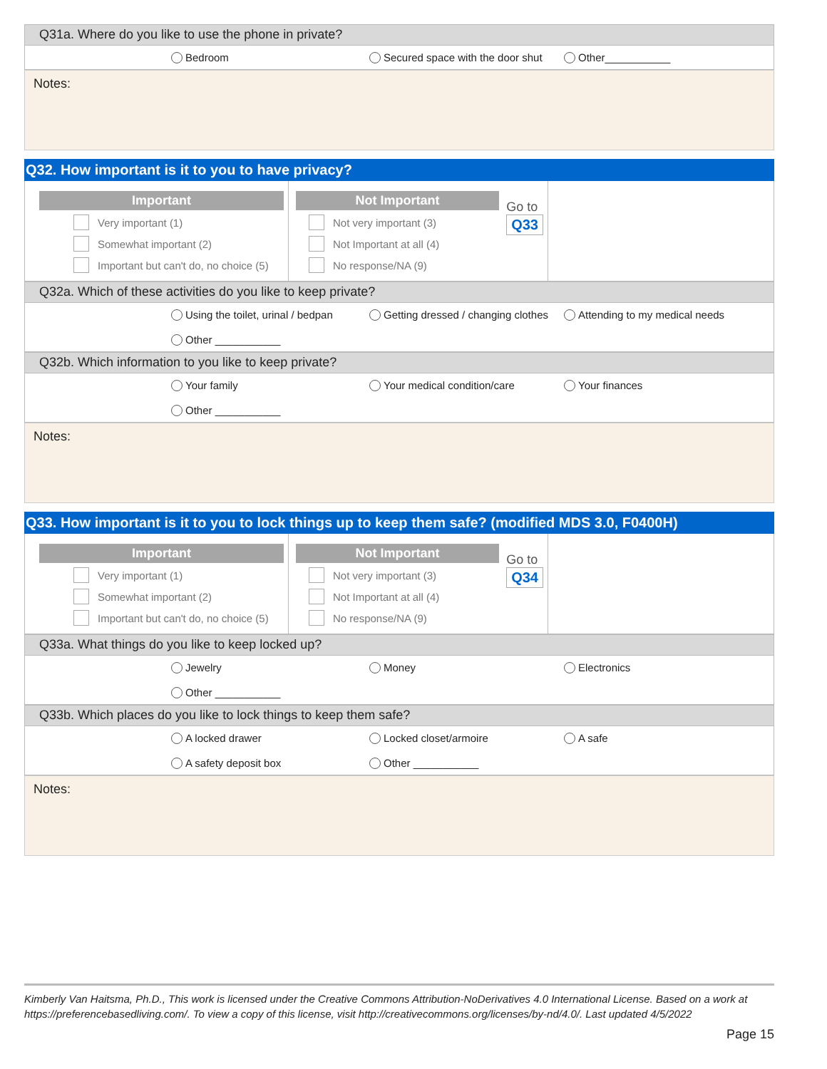Q31a. Where do you like to use the phone in private?
Bedroom Secured space with the door shut Other___________
Notes:
Q32. How important is it to you to have privacy?
Important
Very important (1)
Somewhat important (2)
Important but can't do, no choice (5)
Not Important
Not very important (3)
Not Important at all (4)
No response/NA (9)
Go to
Q33
Q32a. Which of these activities do you like to keep private?
Using the toilet, urinal / bedpan Getting dressed / changing clothes Attending to my medical needs Other ___________
Q32b. Which information to you like to keep private?
Your family Your medical condition/care Your finances Other ___________
Notes:
Q33. How important is it to you to lock things up to keep them safe? (modified MDS 3.0, F0400H)
Important
Very important (1)
Somewhat important (2)
Important but can't do, no choice (5)
Not Important
Not very important (3)
Not Important at all (4)
No response/NA (9)
Go to
Q34
Q33a. What things do you like to keep locked up?
Jewelry Money Electronics Other ___________
Q33b. Which places do you like to lock things to keep them safe?
A locked drawer Locked closet/armoire A safe A safety deposit box Other ___________
Notes:
Kimberly Van Haitsma, Ph.D., This work is licensed under the Creative Commons Attribution-NoDerivatives 4.0 International License. Based on a work at https://preferencebasedliving.com/. To view a copy of this license, visit http://creativecommons.org/licenses/by-nd/4.0/. Last updated 4/5/2022
Page 15